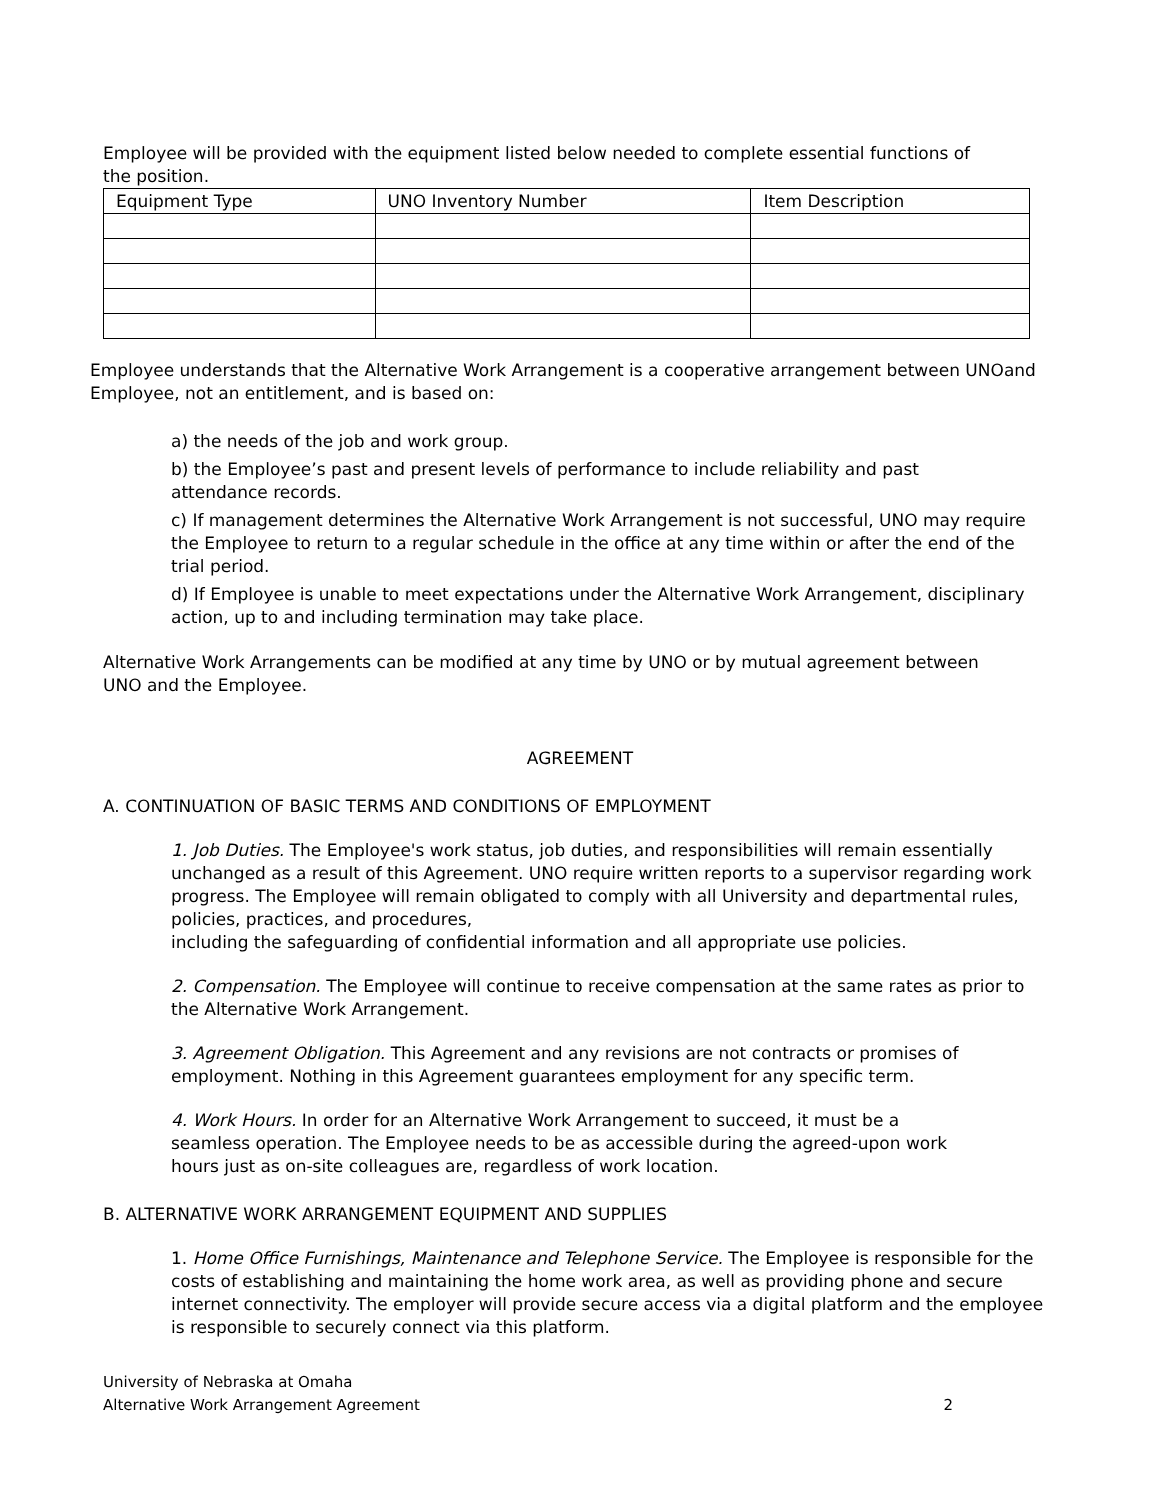Employee will be provided with the equipment listed below needed to complete essential functions of the position.
| Equipment Type | UNO Inventory Number | Item Description |
| --- | --- | --- |
Employee understands that the Alternative Work Arrangement is a cooperative arrangement between UNOand Employee, not an entitlement, and is based on:
a) the needs of the job and work group.
b) the Employee’s past and present levels of performance to include reliability and past
attendance records.
c) If management determines the Alternative Work Arrangement is not successful, UNO may require the Employee to return to a regular schedule in the office at any time within or after the end of the trial period.
d) If Employee is unable to meet expectations under the Alternative Work Arrangement, disciplinary action, up to and including termination may take place.
Alternative Work Arrangements can be modified at any time by UNO or by mutual agreement between UNO and the Employee.
AGREEMENT
A. CONTINUATION OF BASIC TERMS AND CONDITIONS OF EMPLOYMENT
1. Job Duties. The Employee's work status, job duties, and responsibilities will remain essentially unchanged as a result of this Agreement. UNO require written reports to a supervisor regarding work progress. The Employee will remain obligated to comply with all University and departmental rules, policies, practices, and procedures,
including the safeguarding of confidential information and all appropriate use policies.
2. Compensation. The Employee will continue to receive compensation at the same rates as prior to the Alternative Work Arrangement.
3. Agreement Obligation. This Agreement and any revisions are not contracts or promises of employment. Nothing in this Agreement guarantees employment for any specific term.
4. Work Hours. In order for an Alternative Work Arrangement to succeed, it must be a seamless operation. The Employee needs to be as accessible during the agreed-upon work hours just as on-site colleagues are, regardless of work location.
B. ALTERNATIVE WORK ARRANGEMENT EQUIPMENT AND SUPPLIES
1. Home Office Furnishings, Maintenance and Telephone Service. The Employee is responsible for the costs of establishing and maintaining the home work area, as well as providing phone and secure internet connectivity. The employer will provide secure access via a digital platform and the employee is responsible to securely connect via this platform.
University of Nebraska at Omaha
Alternative Work Arrangement Agreement 2